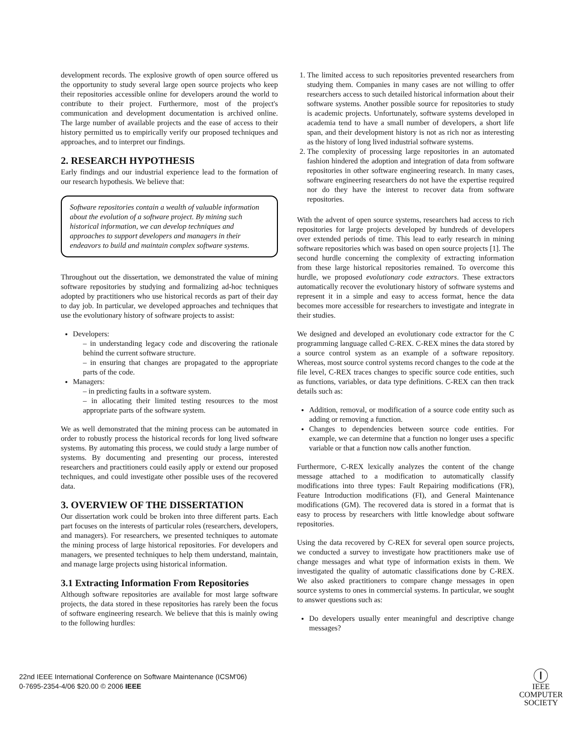development records. The explosive growth of open source offered us the opportunity to study several large open source projects who keep their repositories accessible online for developers around the world to contribute to their project. Furthermore, most of the project's communication and development documentation is archived online. The large number of available projects and the ease of access to their history permitted us to empirically verify our proposed techniques and approaches, and to interpret our findings.
2. RESEARCH HYPOTHESIS
Early findings and our industrial experience lead to the formation of our research hypothesis. We believe that:
Software repositories contain a wealth of valuable information about the evolution of a software project. By mining such historical information, we can develop techniques and approaches to support developers and managers in their endeavors to build and maintain complex software systems.
Throughout out the dissertation, we demonstrated the value of mining software repositories by studying and formalizing ad-hoc techniques adopted by practitioners who use historical records as part of their day to day job. In particular, we developed approaches and techniques that use the evolutionary history of software projects to assist:
Developers:
– in understanding legacy code and discovering the rationale behind the current software structure.
– in ensuring that changes are propagated to the appropriate parts of the code.
Managers:
– in predicting faults in a software system.
– in allocating their limited testing resources to the most appropriate parts of the software system.
We as well demonstrated that the mining process can be automated in order to robustly process the historical records for long lived software systems. By automating this process, we could study a large number of systems. By documenting and presenting our process, interested researchers and practitioners could easily apply or extend our proposed techniques, and could investigate other possible uses of the recovered data.
3. OVERVIEW OF THE DISSERTATION
Our dissertation work could be broken into three different parts. Each part focuses on the interests of particular roles (researchers, developers, and managers). For researchers, we presented techniques to automate the mining process of large historical repositories. For developers and managers, we presented techniques to help them understand, maintain, and manage large projects using historical information.
3.1 Extracting Information From Repositories
Although software repositories are available for most large software projects, the data stored in these repositories has rarely been the focus of software engineering research. We believe that this is mainly owing to the following hurdles:
1. The limited access to such repositories prevented researchers from studying them. Companies in many cases are not willing to offer researchers access to such detailed historical information about their software systems. Another possible source for repositories to study is academic projects. Unfortunately, software systems developed in academia tend to have a small number of developers, a short life span, and their development history is not as rich nor as interesting as the history of long lived industrial software systems.
2. The complexity of processing large repositories in an automated fashion hindered the adoption and integration of data from software repositories in other software engineering research. In many cases, software engineering researchers do not have the expertise required nor do they have the interest to recover data from software repositories.
With the advent of open source systems, researchers had access to rich repositories for large projects developed by hundreds of developers over extended periods of time. This lead to early research in mining software repositories which was based on open source projects [1]. The second hurdle concerning the complexity of extracting information from these large historical repositories remained. To overcome this hurdle, we proposed evolutionary code extractors. These extractors automatically recover the evolutionary history of software systems and represent it in a simple and easy to access format, hence the data becomes more accessible for researchers to investigate and integrate in their studies.
We designed and developed an evolutionary code extractor for the C programming language called C-REX. C-REX mines the data stored by a source control system as an example of a software repository. Whereas, most source control systems record changes to the code at the file level, C-REX traces changes to specific source code entities, such as functions, variables, or data type definitions. C-REX can then track details such as:
Addition, removal, or modification of a source code entity such as adding or removing a function.
Changes to dependencies between source code entities. For example, we can determine that a function no longer uses a specific variable or that a function now calls another function.
Furthermore, C-REX lexically analyzes the content of the change message attached to a modification to automatically classify modifications into three types: Fault Repairing modifications (FR), Feature Introduction modifications (FI), and General Maintenance modifications (GM). The recovered data is stored in a format that is easy to process by researchers with little knowledge about software repositories.
Using the data recovered by C-REX for several open source projects, we conducted a survey to investigate how practitioners make use of change messages and what type of information exists in them. We investigated the quality of automatic classifications done by C-REX. We also asked practitioners to compare change messages in open source systems to ones in commercial systems. In particular, we sought to answer questions such as:
Do developers usually enter meaningful and descriptive change messages?
22nd IEEE International Conference on Software Maintenance (ICSM'06)
0-7695-2354-4/06 $20.00 © 2006 IEEE
Ⓘ
IEEE
COMPUTER
SOCIETY